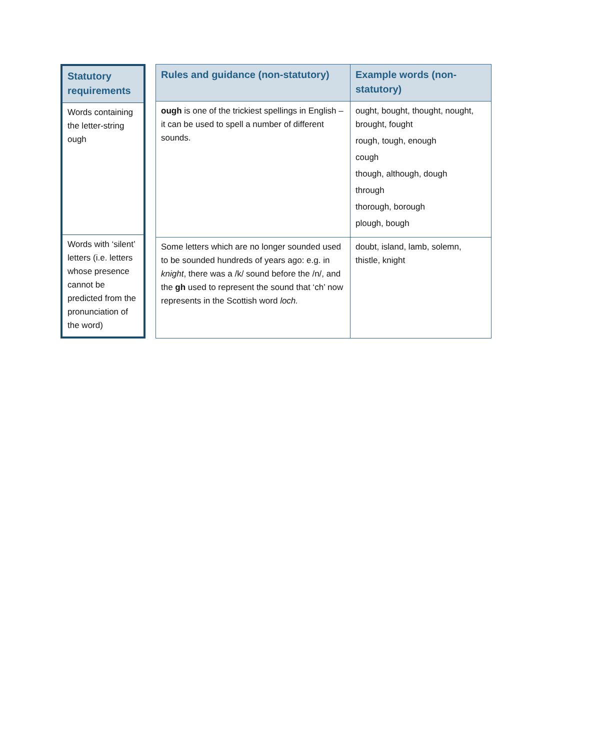| Statutory requirements |
| --- |
| Words containing the letter-string ough |
| Words with ‘silent’ letters (i.e. letters whose presence cannot be predicted from the pronunciation of the word) |
| Rules and guidance (non-statutory) | Example words (non-statutory) |
| --- | --- |
| ough is one of the trickiest spellings in English – it can be used to spell a number of different sounds. | ought, bought, thought, nought, brought, fought rough, tough, enough cough though, although, dough through thorough, borough plough, bough |
| Some letters which are no longer sounded used to be sounded hundreds of years ago: e.g. in knight , there was a /k/ sound before the /n/, and the gh used to represent the sound that ‘ch’ now represents in the Scottish word loch. | doubt, island, lamb, solemn, thistle, knight |